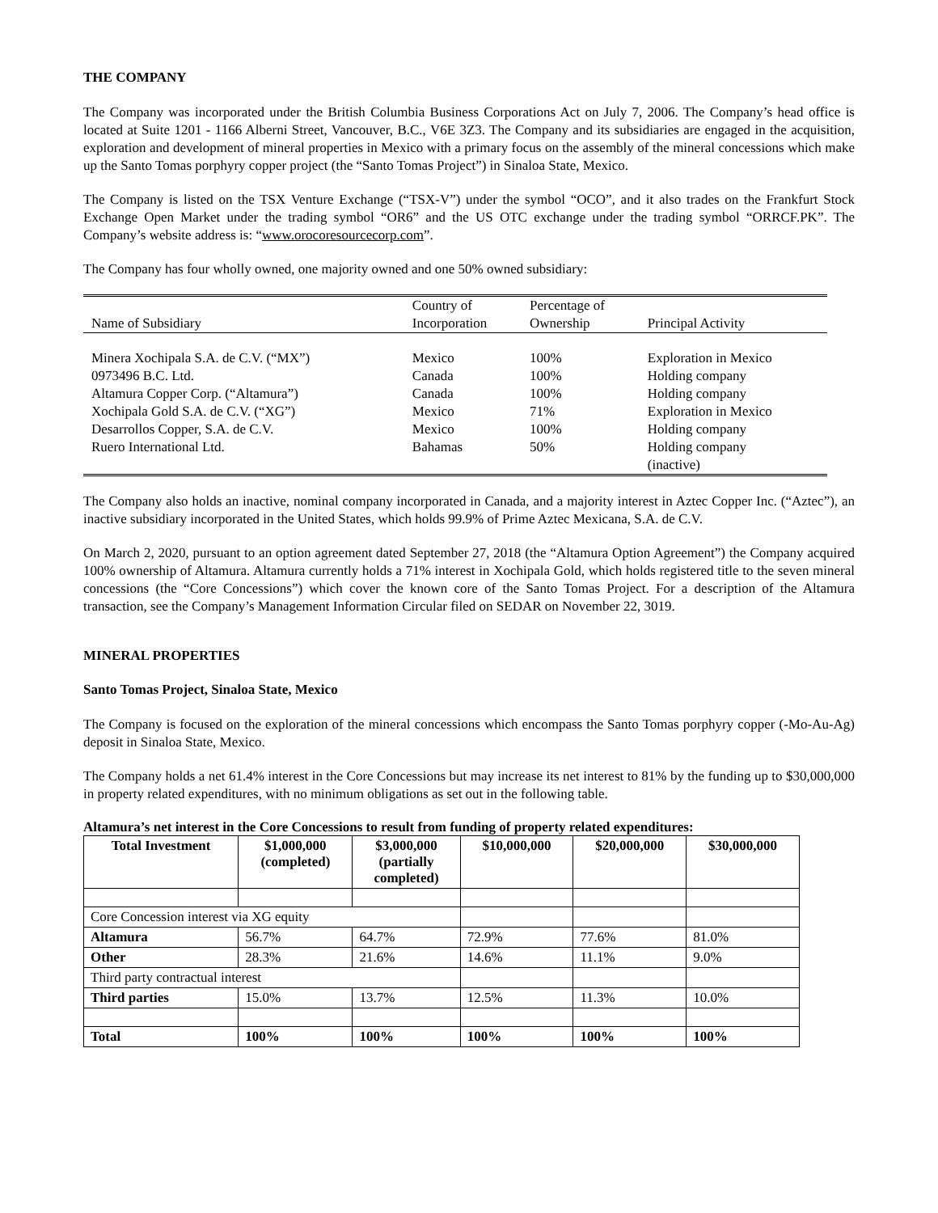THE COMPANY
The Company was incorporated under the British Columbia Business Corporations Act on July 7, 2006. The Company’s head office is located at Suite 1201 - 1166 Alberni Street, Vancouver, B.C., V6E 3Z3. The Company and its subsidiaries are engaged in the acquisition, exploration and development of mineral properties in Mexico with a primary focus on the assembly of the mineral concessions which make up the Santo Tomas porphyry copper project (the “Santo Tomas Project”) in Sinaloa State, Mexico.
The Company is listed on the TSX Venture Exchange (“TSX-V”) under the symbol “OCO”, and it also trades on the Frankfurt Stock Exchange Open Market under the trading symbol “OR6” and the US OTC exchange under the trading symbol “ORRCF.PK”. The Company’s website address is: “www.orocoresourcecorp.com”.
The Company has four wholly owned, one majority owned and one 50% owned subsidiary:
| Name of Subsidiary | Country of Incorporation | Percentage of Ownership | Principal Activity |
| Minera Xochipala S.A. de C.V. (“MX”) 0973496 B.C. Ltd. Altamura Copper Corp. (“Altamura”) Xochipala Gold S.A. de C.V. (“XG”) Desarrollos Copper, S.A. de C.V. Ruero International Ltd. | Mexico Canada Canada Mexico Mexico Bahamas | 100% 100% 100% 71% 100% 50% | Exploration in Mexico Holding company Holding company Exploration in Mexico Holding company Holding company (inactive) |
The Company also holds an inactive, nominal company incorporated in Canada, and a majority interest in Aztec Copper Inc. (“Aztec”), an inactive subsidiary incorporated in the United States, which holds 99.9% of Prime Aztec Mexicana, S.A. de C.V.
On March 2, 2020, pursuant to an option agreement dated September 27, 2018 (the “Altamura Option Agreement”) the Company acquired 100% ownership of Altamura. Altamura currently holds a 71% interest in Xochipala Gold, which holds registered title to the seven mineral concessions (the “Core Concessions”) which cover the known core of the Santo Tomas Project. For a description of the Altamura transaction, see the Company’s Management Information Circular filed on SEDAR on November 22, 3019.
MINERAL PROPERTIES
Santo Tomas Project, Sinaloa State, Mexico
The Company is focused on the exploration of the mineral concessions which encompass the Santo Tomas porphyry copper (-Mo-Au-Ag) deposit in Sinaloa State, Mexico.
The Company holds a net 61.4% interest in the Core Concessions but may increase its net interest to 81% by the funding up to $30,000,000 in property related expenditures, with no minimum obligations as set out in the following table.
Altamura’s net interest in the Core Concessions to result from funding of property related expenditures:
| Total Investment | $1,000,000 (completed) | $3,000,000 (partially completed) | $10,000,000 | $20,000,000 | $30,000,000 |
| --- | --- | --- | --- | --- | --- |
| Core Concession interest via XG equity | | | | | |
| Altamura | 56.7% | 64.7% | 72.9% | 77.6% | 81.0% |
| Other | 28.3% | 21.6% | 14.6% | 11.1% | 9.0% |
| Third party contractual interest | | | | | |
| Third parties | 15.0% | 13.7% | 12.5% | 11.3% | 10.0% |
| Total | 100% | 100% | 100% | 100% | 100% |